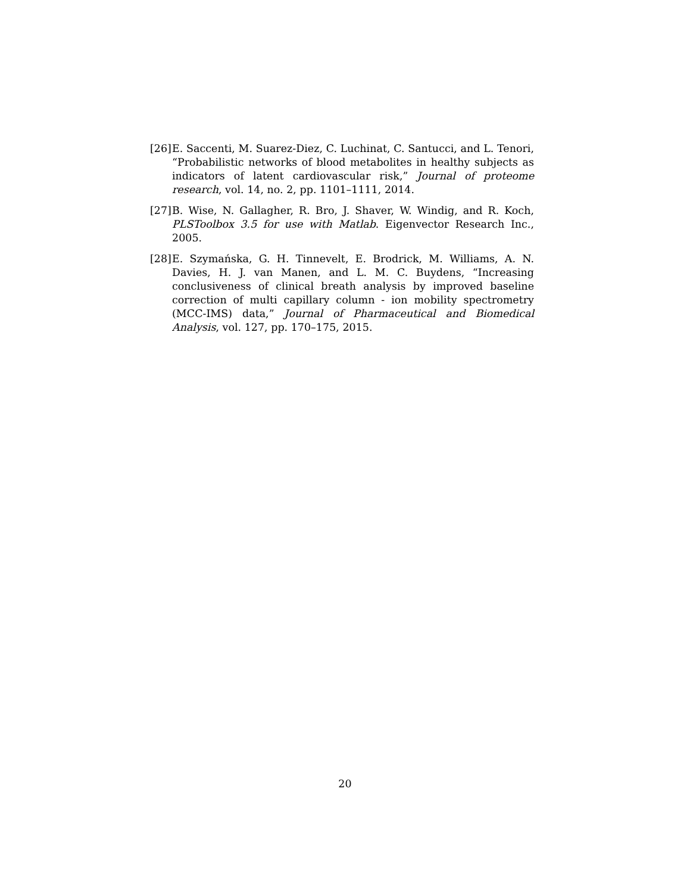[26]
E. Saccenti, M. Suarez-Diez, C. Luchinat, C. Santucci, and L. Tenori, “Probabilistic networks of blood metabolites in healthy subjects as indicators of latent cardiovascular risk,” Journal of proteome research, vol. 14, no. 2, pp. 1101–1111, 2014.
[27]
B. Wise, N. Gallagher, R. Bro, J. Shaver, W. Windig, and R. Koch, PLSToolbox 3.5 for use with Matlab. Eigenvector Research Inc., 2005.
[28]
E. Szymańska, G. H. Tinnevelt, E. Brodrick, M. Williams, A. N. Davies, H. J. van Manen, and L. M. C. Buydens, “Increasing conclusiveness of clinical breath analysis by improved baseline correction of multi capillary column - ion mobility spectrometry (MCC-IMS) data,” Journal of Pharmaceutical and Biomedical Analysis, vol. 127, pp. 170–175, 2015.
20